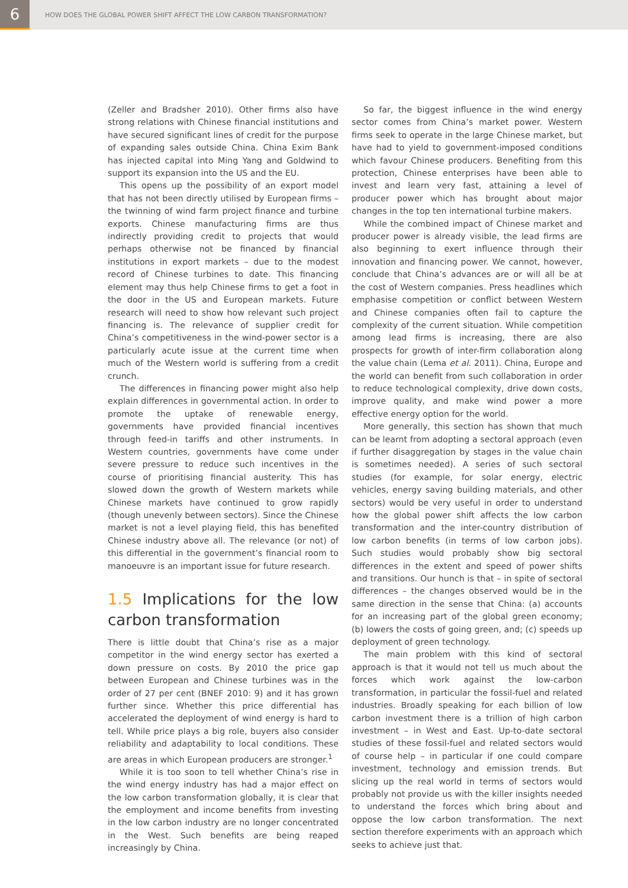6
HOW DOES THE GLOBAL POWER SHIFT AFFECT THE LOW CARBON TRANSFORMATION?
(Zeller and Bradsher 2010). Other firms also have strong relations with Chinese financial institutions and have secured significant lines of credit for the purpose of expanding sales outside China. China Exim Bank has injected capital into Ming Yang and Goldwind to support its expansion into the US and the EU.
This opens up the possibility of an export model that has not been directly utilised by European firms – the twinning of wind farm project finance and turbine exports. Chinese manufacturing firms are thus indirectly providing credit to projects that would perhaps otherwise not be financed by financial institutions in export markets – due to the modest record of Chinese turbines to date. This financing element may thus help Chinese firms to get a foot in the door in the US and European markets. Future research will need to show how relevant such project financing is. The relevance of supplier credit for China’s competitiveness in the wind-power sector is a particularly acute issue at the current time when much of the Western world is suffering from a credit crunch.
The differences in financing power might also help explain differences in governmental action. In order to promote the uptake of renewable energy, governments have provided financial incentives through feed-in tariffs and other instruments. In Western countries, governments have come under severe pressure to reduce such incentives in the course of prioritising financial austerity. This has slowed down the growth of Western markets while Chinese markets have continued to grow rapidly (though unevenly between sectors). Since the Chinese market is not a level playing field, this has benefited Chinese industry above all. The relevance (or not) of this differential in the government’s financial room to manoeuvre is an important issue for future research.
1.5 Implications for the low carbon transformation
There is little doubt that China’s rise as a major competitor in the wind energy sector has exerted a down pressure on costs. By 2010 the price gap between European and Chinese turbines was in the order of 27 per cent (BNEF 2010: 9) and it has grown further since. Whether this price differential has accelerated the deployment of wind energy is hard to tell. While price plays a big role, buyers also consider reliability and adaptability to local conditions. These are areas in which European producers are stronger.<sup>1</sup>
While it is too soon to tell whether China’s rise in the wind energy industry has had a major effect on the low carbon transformation globally, it is clear that the employment and income benefits from investing in the low carbon industry are no longer concentrated in the West. Such benefits are being reaped increasingly by China.
So far, the biggest influence in the wind energy sector comes from China’s market power. Western firms seek to operate in the large Chinese market, but have had to yield to government-imposed conditions which favour Chinese producers. Benefiting from this protection, Chinese enterprises have been able to invest and learn very fast, attaining a level of producer power which has brought about major changes in the top ten international turbine makers.
While the combined impact of Chinese market and producer power is already visible, the lead firms are also beginning to exert influence through their innovation and financing power. We cannot, however, conclude that China’s advances are or will all be at the cost of Western companies. Press headlines which emphasise competition or conflict between Western and Chinese companies often fail to capture the complexity of the current situation. While competition among lead firms is increasing, there are also prospects for growth of inter-firm collaboration along the value chain (Lema et al. 2011). China, Europe and the world can benefit from such collaboration in order to reduce technological complexity, drive down costs, improve quality, and make wind power a more effective energy option for the world.
More generally, this section has shown that much can be learnt from adopting a sectoral approach (even if further disaggregation by stages in the value chain is sometimes needed). A series of such sectoral studies (for example, for solar energy, electric vehicles, energy saving building materials, and other sectors) would be very useful in order to understand how the global power shift affects the low carbon transformation and the inter-country distribution of low carbon benefits (in terms of low carbon jobs). Such studies would probably show big sectoral differences in the extent and speed of power shifts and transitions. Our hunch is that – in spite of sectoral differences – the changes observed would be in the same direction in the sense that China: (a) accounts for an increasing part of the global green economy; (b) lowers the costs of going green, and; (c) speeds up deployment of green technology.
The main problem with this kind of sectoral approach is that it would not tell us much about the forces which work against the low-carbon transformation, in particular the fossil-fuel and related industries. Broadly speaking for each billion of low carbon investment there is a trillion of high carbon investment – in West and East. Up-to-date sectoral studies of these fossil-fuel and related sectors would of course help – in particular if one could compare investment, technology and emission trends. But slicing up the real world in terms of sectors would probably not provide us with the killer insights needed to understand the forces which bring about and oppose the low carbon transformation. The next section therefore experiments with an approach which seeks to achieve just that.